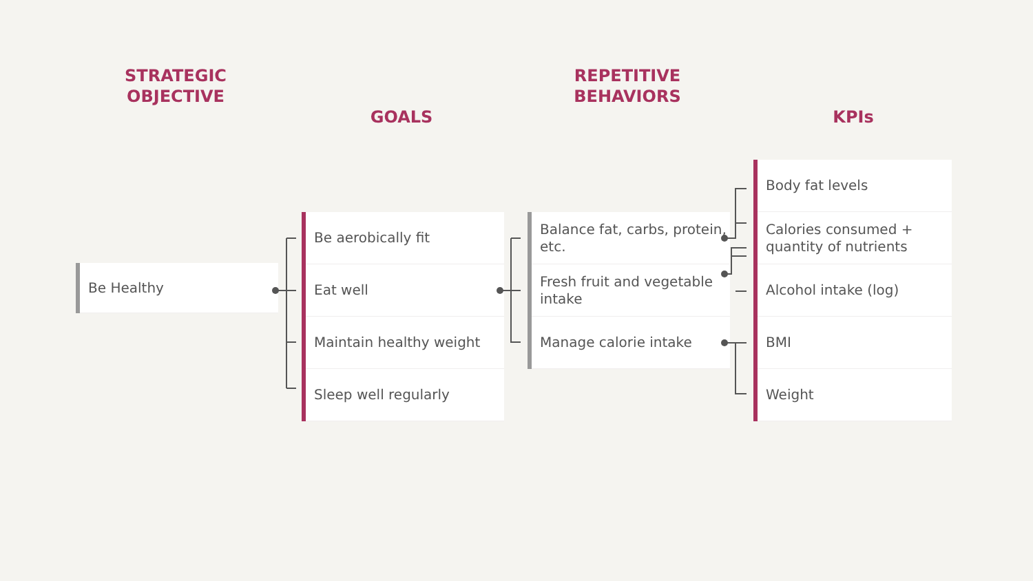STRATEGIC
OBJECTIVE
GOALS
REPETITIVE
BEHAVIORS
KPIs
Be Healthy
Be aerobically fit
Eat well
Maintain healthy weight
Sleep well regularly
Balance fat, carbs, protein, etc.
Fresh fruit and vegetable intake
Manage calorie intake
Body fat levels
Calories consumed + quantity of nutrients
Alcohol intake (log)
BMI
Weight